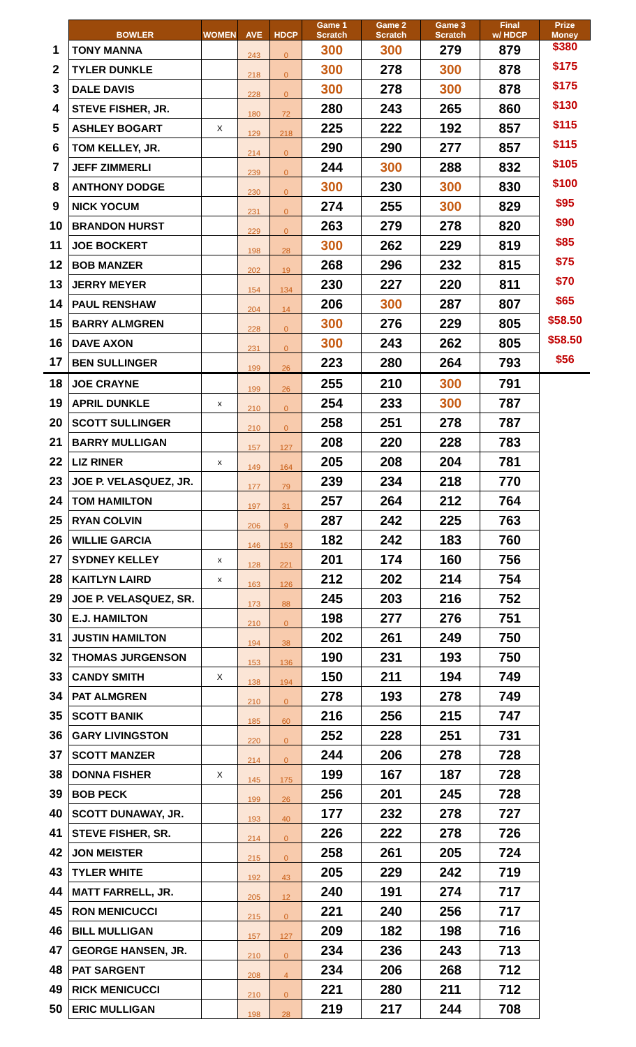| | BOWLER | WOMEN | AVE | HDCP | Game 1 Scratch | Game 2 Scratch | Game 3 Scratch | Final w/ HDCP | Prize Money |
| --- | --- | --- | --- | --- | --- | --- | --- | --- | --- |
| 1 | TONY MANNA | | 243 | 0 | 300 | 300 | 279 | 879 | $380 |
| 2 | TYLER DUNKLE | | 218 | 0 | 300 | 278 | 300 | 878 | $175 |
| 3 | DALE DAVIS | | 228 | 0 | 300 | 278 | 300 | 878 | $175 |
| 4 | STEVE FISHER, JR. | | 180 | 72 | 280 | 243 | 265 | 860 | $130 |
| 5 | ASHLEY BOGART | X | 129 | 218 | 225 | 222 | 192 | 857 | $115 |
| 6 | TOM KELLEY, JR. | | 214 | 0 | 290 | 290 | 277 | 857 | $115 |
| 7 | JEFF ZIMMERLI | | 239 | 0 | 244 | 300 | 288 | 832 | $105 |
| 8 | ANTHONY DODGE | | 230 | 0 | 300 | 230 | 300 | 830 | $100 |
| 9 | NICK YOCUM | | 231 | 0 | 274 | 255 | 300 | 829 | $95 |
| 10 | BRANDON HURST | | 229 | 0 | 263 | 279 | 278 | 820 | $90 |
| 11 | JOE BOCKERT | | 198 | 28 | 300 | 262 | 229 | 819 | $85 |
| 12 | BOB MANZER | | 202 | 19 | 268 | 296 | 232 | 815 | $75 |
| 13 | JERRY MEYER | | 154 | 134 | 230 | 227 | 220 | 811 | $70 |
| 14 | PAUL RENSHAW | | 204 | 14 | 206 | 300 | 287 | 807 | $65 |
| 15 | BARRY ALMGREN | | 228 | 0 | 300 | 276 | 229 | 805 | $58.50 |
| 16 | DAVE AXON | | 231 | 0 | 300 | 243 | 262 | 805 | $58.50 |
| 17 | BEN SULLINGER | | 199 | 26 | 223 | 280 | 264 | 793 | $56 |
| 18 | JOE CRAYNE | | 199 | 26 | 255 | 210 | 300 | 791 | |
| 19 | APRIL DUNKLE | x | 210 | 0 | 254 | 233 | 300 | 787 | |
| 20 | SCOTT SULLINGER | | 210 | 0 | 258 | 251 | 278 | 787 | |
| 21 | BARRY MULLIGAN | | 157 | 127 | 208 | 220 | 228 | 783 | |
| 22 | LIZ RINER | x | 149 | 164 | 205 | 208 | 204 | 781 | |
| 23 | JOE P. VELASQUEZ, JR. | | 177 | 79 | 239 | 234 | 218 | 770 | |
| 24 | TOM HAMILTON | | 197 | 31 | 257 | 264 | 212 | 764 | |
| 25 | RYAN COLVIN | | 206 | 9 | 287 | 242 | 225 | 763 | |
| 26 | WILLIE GARCIA | | 146 | 153 | 182 | 242 | 183 | 760 | |
| 27 | SYDNEY KELLEY | x | 128 | 221 | 201 | 174 | 160 | 756 | |
| 28 | KAITLYN LAIRD | x | 163 | 126 | 212 | 202 | 214 | 754 | |
| 29 | JOE P. VELASQUEZ, SR. | | 173 | 88 | 245 | 203 | 216 | 752 | |
| 30 | E.J. HAMILTON | | 210 | 0 | 198 | 277 | 276 | 751 | |
| 31 | JUSTIN HAMILTON | | 194 | 38 | 202 | 261 | 249 | 750 | |
| 32 | THOMAS JURGENSON | | 153 | 136 | 190 | 231 | 193 | 750 | |
| 33 | CANDY SMITH | X | 138 | 194 | 150 | 211 | 194 | 749 | |
| 34 | PAT ALMGREN | | 210 | 0 | 278 | 193 | 278 | 749 | |
| 35 | SCOTT BANIK | | 185 | 60 | 216 | 256 | 215 | 747 | |
| 36 | GARY LIVINGSTON | | 220 | 0 | 252 | 228 | 251 | 731 | |
| 37 | SCOTT MANZER | | 214 | 0 | 244 | 206 | 278 | 728 | |
| 38 | DONNA FISHER | X | 145 | 175 | 199 | 167 | 187 | 728 | |
| 39 | BOB PECK | | 199 | 26 | 256 | 201 | 245 | 728 | |
| 40 | SCOTT DUNAWAY, JR. | | 193 | 40 | 177 | 232 | 278 | 727 | |
| 41 | STEVE FISHER, SR. | | 214 | 0 | 226 | 222 | 278 | 726 | |
| 42 | JON MEISTER | | 215 | 0 | 258 | 261 | 205 | 724 | |
| 43 | TYLER WHITE | | 192 | 43 | 205 | 229 | 242 | 719 | |
| 44 | MATT FARRELL, JR. | | 205 | 12 | 240 | 191 | 274 | 717 | |
| 45 | RON MENICUCCI | | 215 | 0 | 221 | 240 | 256 | 717 | |
| 46 | BILL MULLIGAN | | 157 | 127 | 209 | 182 | 198 | 716 | |
| 47 | GEORGE HANSEN, JR. | | 210 | 0 | 234 | 236 | 243 | 713 | |
| 48 | PAT SARGENT | | 208 | 4 | 234 | 206 | 268 | 712 | |
| 49 | RICK MENICUCCI | | 210 | 0 | 221 | 280 | 211 | 712 | |
| 50 | ERIC MULLIGAN | | 198 | 28 | 219 | 217 | 244 | 708 | |